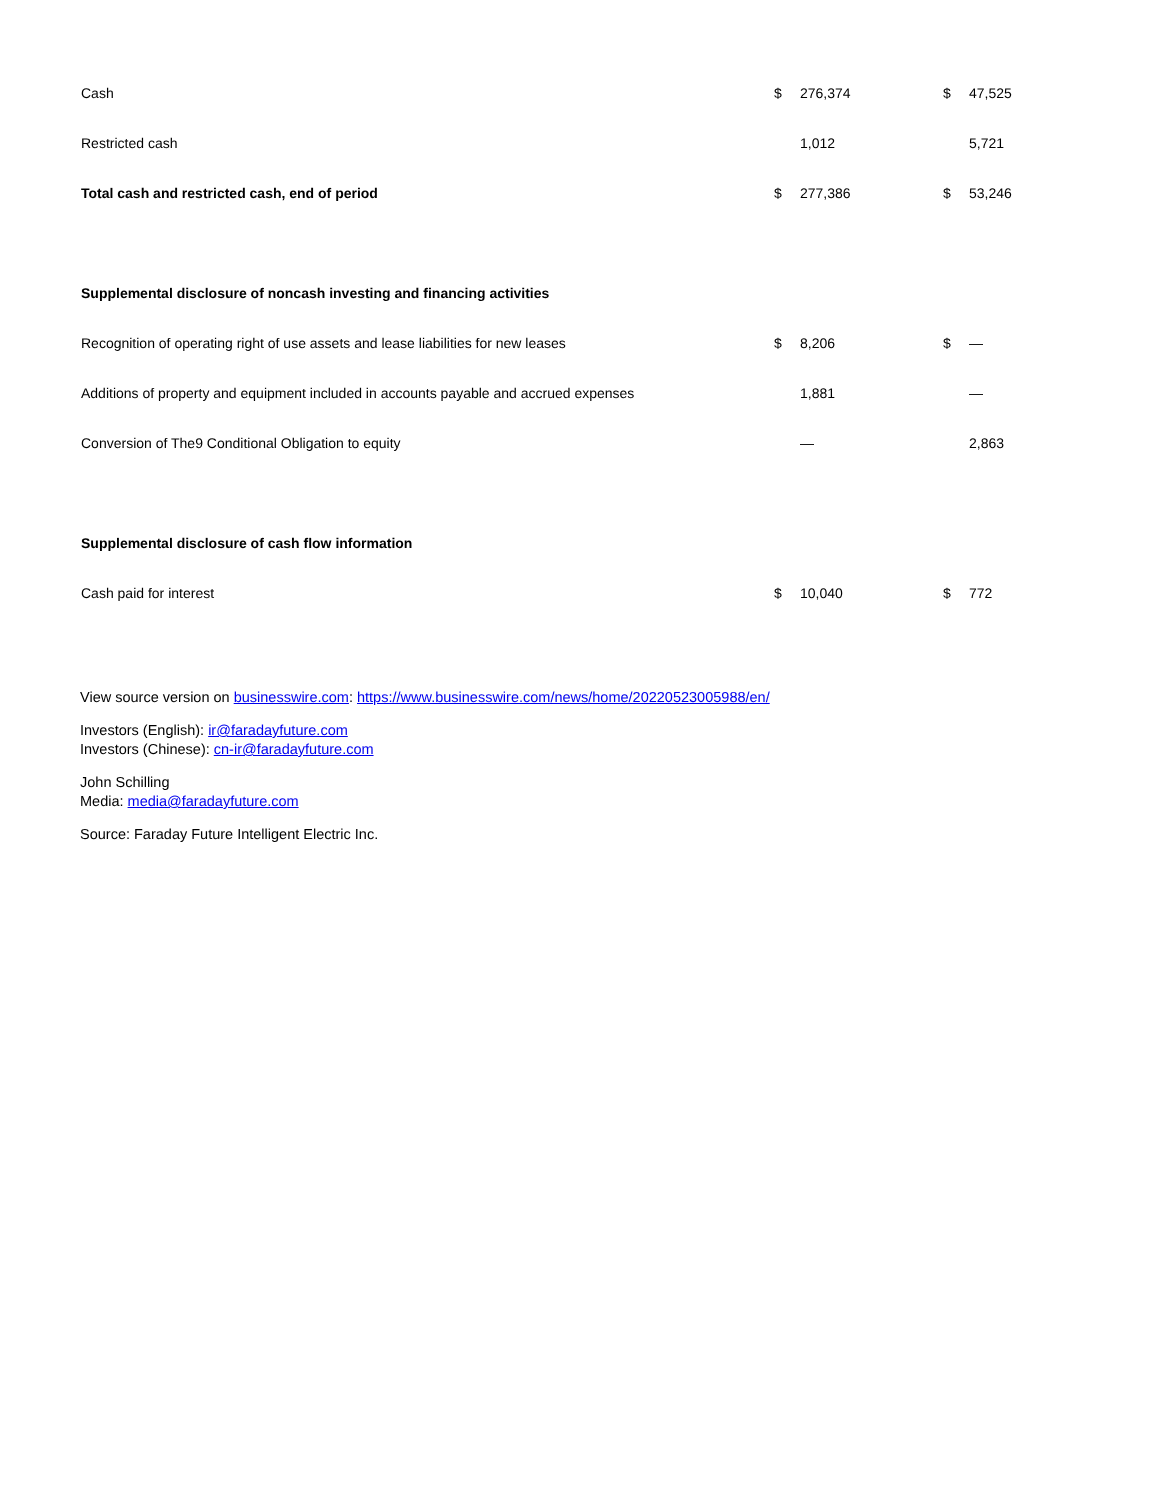| Cash | $ | 276,374 | $ | 47,525 |
| Restricted cash | | 1,012 | | 5,721 |
| Total cash and restricted cash, end of period | $ | 277,386 | $ | 53,246 |
| Supplemental disclosure of noncash investing and financing activities | | | | |
| Recognition of operating right of use assets and lease liabilities for new leases | $ | 8,206 | $ | — |
| Additions of property and equipment included in accounts payable and accrued expenses | | 1,881 | | — |
| Conversion of The9 Conditional Obligation to equity | | — | | 2,863 |
| Supplemental disclosure of cash flow information | | | | |
| Cash paid for interest | $ | 10,040 | $ | 772 |
View source version on businesswire.com: https://www.businesswire.com/news/home/20220523005988/en/
Investors (English): ir@faradayfuture.com
Investors (Chinese): cn-ir@faradayfuture.com
John Schilling
Media: media@faradayfuture.com
Source: Faraday Future Intelligent Electric Inc.